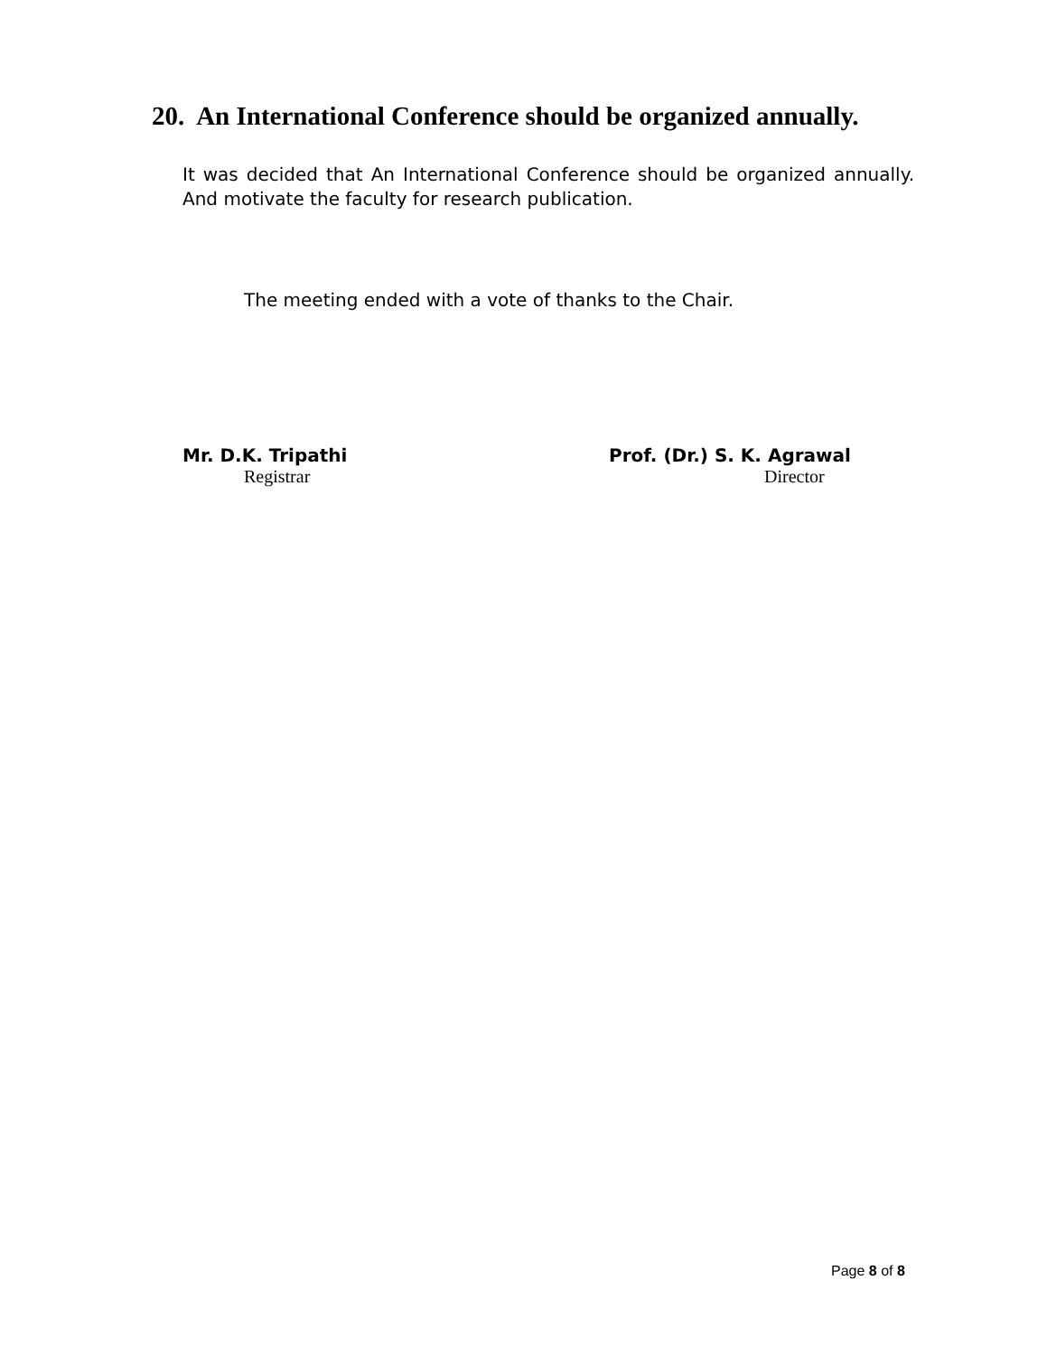20. An International Conference should be organized annually.
It was decided that An International Conference should be organized annually. And motivate the faculty for research publication.
The meeting ended with a vote of thanks to the Chair.
Mr. D.K. Tripathi
Registrar
Prof. (Dr.) S. K. Agrawal
Director
Page 8 of 8